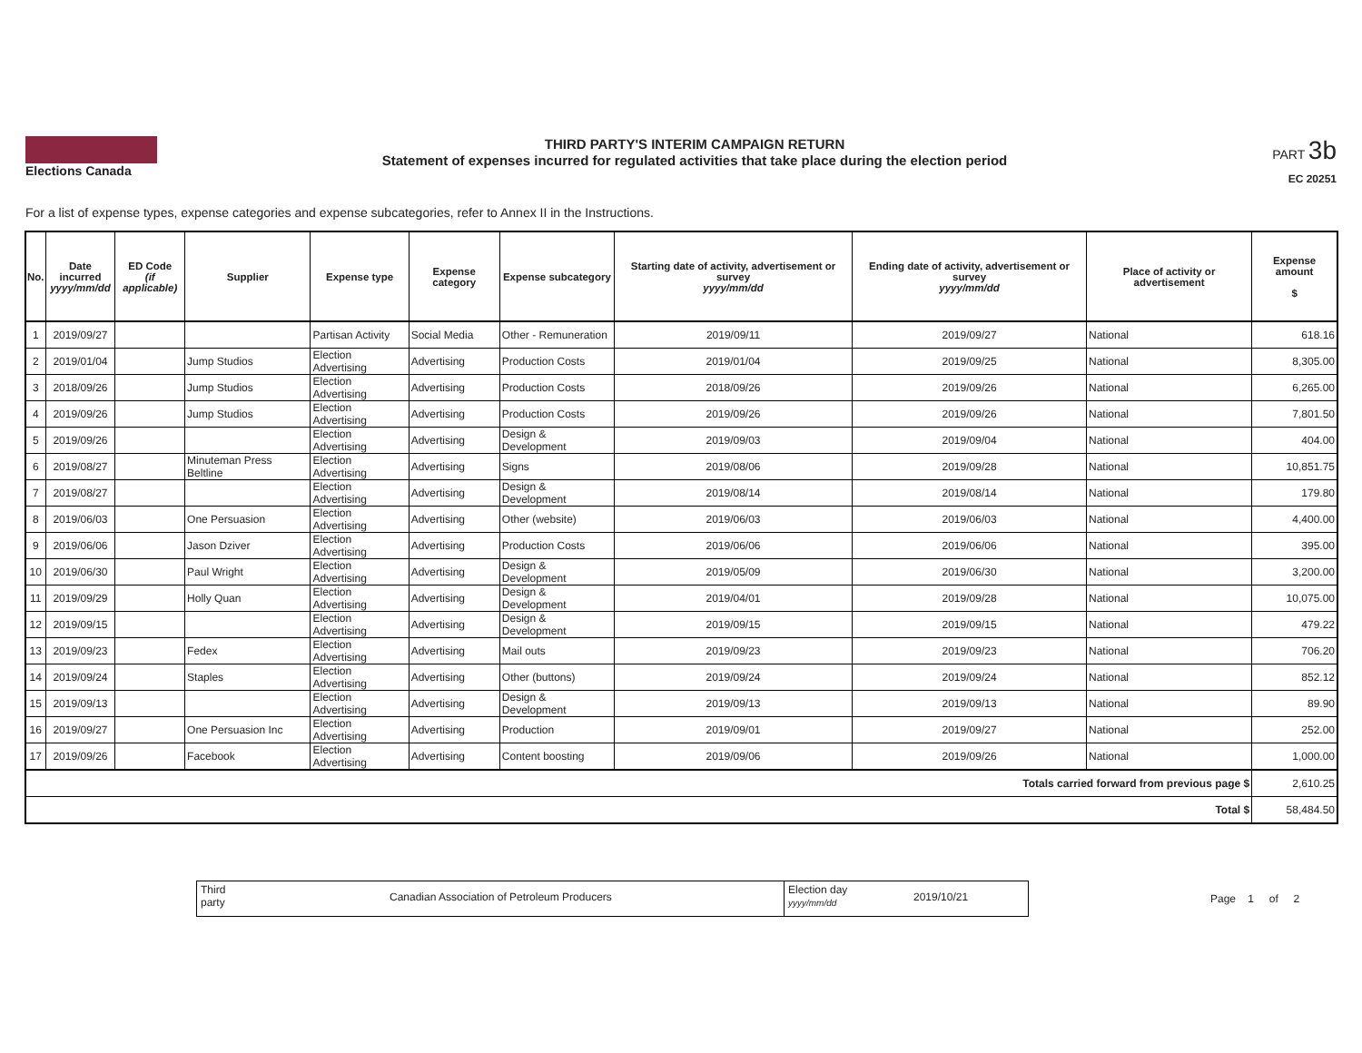Elections Canada
THIRD PARTY'S INTERIM CAMPAIGN RETURN
Statement of expenses incurred for regulated activities that take place during the election period
PART 3b
EC 20251
For a list of expense types, expense categories and expense subcategories, refer to Annex II in the Instructions.
| No. | Date incurred yyyy/mm/dd | ED Code (if applicable) | Supplier | Expense type | Expense category | Expense subcategory | Starting date of activity, advertisement or survey yyyy/mm/dd | Ending date of activity, advertisement or survey yyyy/mm/dd | Place of activity or advertisement | Expense amount $ |
| --- | --- | --- | --- | --- | --- | --- | --- | --- | --- | --- |
| 1 | 2019/09/27 | | | Partisan Activity | Social Media | Other - Remuneration | 2019/09/11 | 2019/09/27 | National | 618.16 |
| 2 | 2019/01/04 | | Jump Studios | Election Advertising | Advertising | Production Costs | 2019/01/04 | 2019/09/25 | National | 8,305.00 |
| 3 | 2018/09/26 | | Jump Studios | Election Advertising | Advertising | Production Costs | 2018/09/26 | 2019/09/26 | National | 6,265.00 |
| 4 | 2019/09/26 | | Jump Studios | Election Advertising | Advertising | Production Costs | 2019/09/26 | 2019/09/26 | National | 7,801.50 |
| 5 | 2019/09/26 | | | Election Advertising | Advertising | Design & Development | 2019/09/03 | 2019/09/04 | National | 404.00 |
| 6 | 2019/08/27 | | Minuteman Press Beltline | Election Advertising | Advertising | Signs | 2019/08/06 | 2019/09/28 | National | 10,851.75 |
| 7 | 2019/08/27 | | | Election Advertising | Advertising | Design & Development | 2019/08/14 | 2019/08/14 | National | 179.80 |
| 8 | 2019/06/03 | | One Persuasion | Election Advertising | Advertising | Other (website) | 2019/06/03 | 2019/06/03 | National | 4,400.00 |
| 9 | 2019/06/06 | | Jason Dziver | Election Advertising | Advertising | Production Costs | 2019/06/06 | 2019/06/06 | National | 395.00 |
| 10 | 2019/06/30 | | Paul Wright | Election Advertising | Advertising | Design & Development | 2019/05/09 | 2019/06/30 | National | 3,200.00 |
| 11 | 2019/09/29 | | Holly Quan | Election Advertising | Advertising | Design & Development | 2019/04/01 | 2019/09/28 | National | 10,075.00 |
| 12 | 2019/09/15 | | | Election Advertising | Advertising | Design & Development | 2019/09/15 | 2019/09/15 | National | 479.22 |
| 13 | 2019/09/23 | | Fedex | Election Advertising | Advertising | Mail outs | 2019/09/23 | 2019/09/23 | National | 706.20 |
| 14 | 2019/09/24 | | Staples | Election Advertising | Advertising | Other (buttons) | 2019/09/24 | 2019/09/24 | National | 852.12 |
| 15 | 2019/09/13 | | | Election Advertising | Advertising | Design & Development | 2019/09/13 | 2019/09/13 | National | 89.90 |
| 16 | 2019/09/27 | | One Persuasion Inc | Election Advertising | Advertising | Production | 2019/09/01 | 2019/09/27 | National | 252.00 |
| 17 | 2019/09/26 | | Facebook | Election Advertising | Advertising | Content boosting | 2019/09/06 | 2019/09/26 | National | 1,000.00 |
| Totals carried forward from previous page $ | | | | | | | | | | 2,610.25 |
| Total $ | | | | | | | | | | 58,484.50 |
Third
party
Canadian Association of Petroleum Producers
Election day
yyyy/mm/dd
2019/10/21
Page 1 of 2